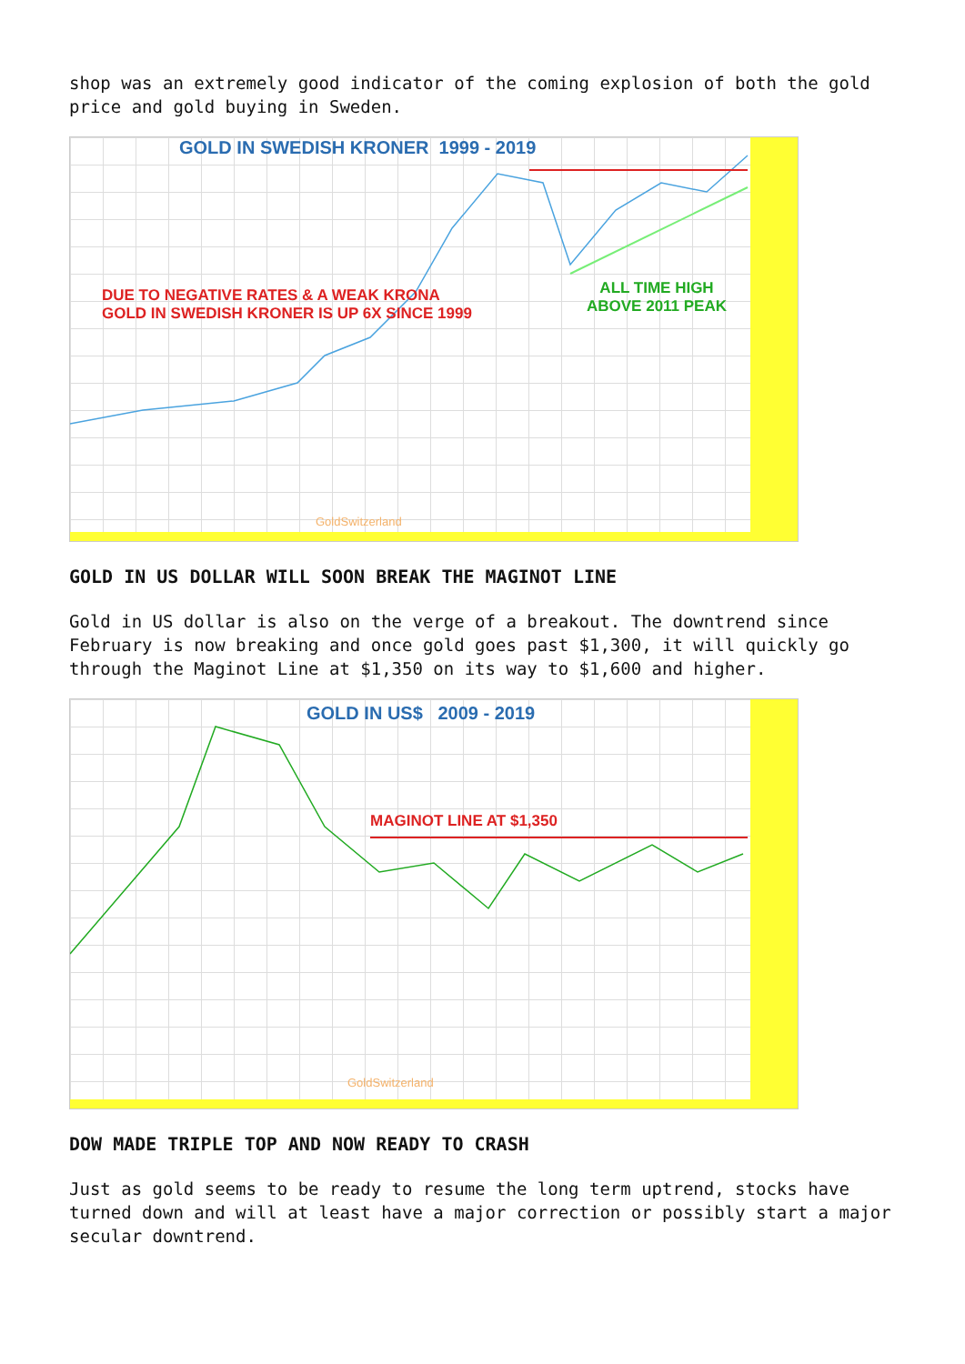shop was an extremely good indicator of the coming explosion of both the gold price and gold buying in Sweden.
GOLD IN SWEDISH KRONER 1999 - 2019
DUE TO NEGATIVE RATES & A WEAK KRONA
GOLD IN SWEDISH KRONER IS UP 6X SINCE 1999
ALL TIME HIGH
ABOVE 2011 PEAK
GoldSwitzerland
GOLD IN US DOLLAR WILL SOON BREAK THE MAGINOT LINE
Gold in US dollar is also on the verge of a breakout. The downtrend since February is now breaking and once gold goes past $1,300, it will quickly go through the Maginot Line at $1,350 on its way to $1,600 and higher.
GOLD IN US$ 2009 - 2019
MAGINOT LINE AT $1,350
GoldSwitzerland
DOW MADE TRIPLE TOP AND NOW READY TO CRASH
Just as gold seems to be ready to resume the long term uptrend, stocks have turned down and will at least have a major correction or possibly start a major secular downtrend.